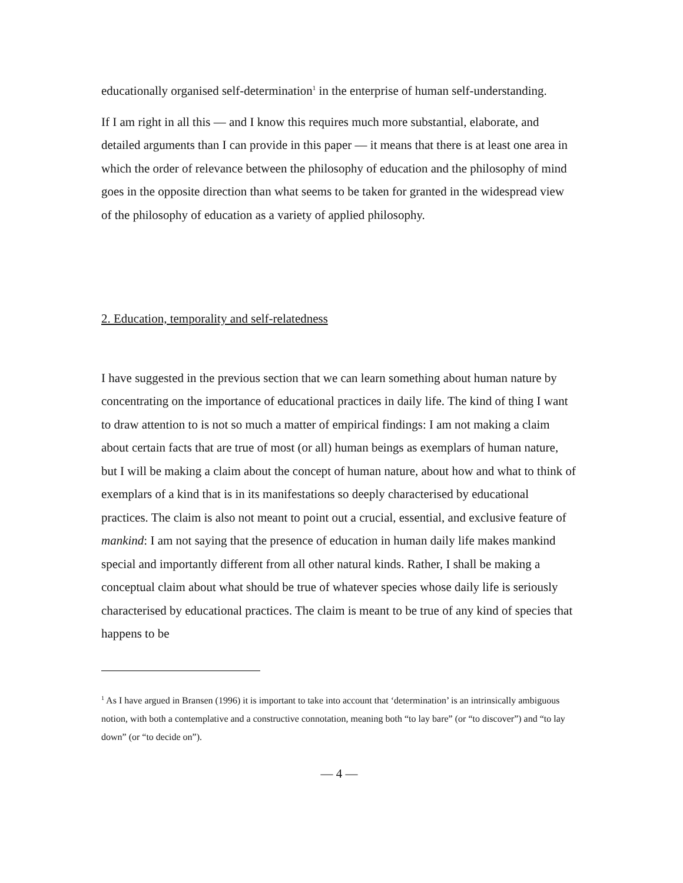educationally organised self-determination<sup>1</sup> in the enterprise of human self-understanding.
If I am right in all this — and I know this requires much more substantial, elaborate, and detailed arguments than I can provide in this paper — it means that there is at least one area in which the order of relevance between the philosophy of education and the philosophy of mind goes in the opposite direction than what seems to be taken for granted in the widespread view of the philosophy of education as a variety of applied philosophy.
2. Education, temporality and self-relatedness
I have suggested in the previous section that we can learn something about human nature by concentrating on the importance of educational practices in daily life. The kind of thing I want to draw attention to is not so much a matter of empirical findings: I am not making a claim about certain facts that are true of most (or all) human beings as exemplars of human nature, but I will be making a claim about the concept of human nature, about how and what to think of exemplars of a kind that is in its manifestations so deeply characterised by educational practices. The claim is also not meant to point out a crucial, essential, and exclusive feature of mankind: I am not saying that the presence of education in human daily life makes mankind special and importantly different from all other natural kinds. Rather, I shall be making a conceptual claim about what should be true of whatever species whose daily life is seriously characterised by educational practices. The claim is meant to be true of any kind of species that happens to be
<sup>1</sup> As I have argued in Bransen (1996) it is important to take into account that ‘determination’ is an intrinsically ambiguous notion, with both a contemplative and a constructive connotation, meaning both “to lay bare” (or “to discover”) and “to lay down” (or “to decide on”).
— 4 —